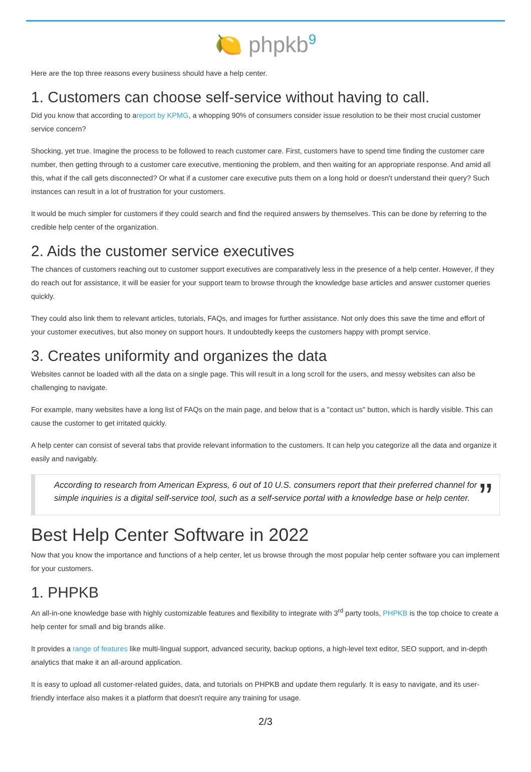🍋 phpkb<sup>9</sup>
Here are the top three reasons every business should have a help center.
1. Customers can choose self-service without having to call.
Did you know that according to areport by KPMG, a whopping 90% of consumers consider issue resolution to be their most crucial customer service concern?
Shocking, yet true. Imagine the process to be followed to reach customer care. First, customers have to spend time finding the customer care number, then getting through to a customer care executive, mentioning the problem, and then waiting for an appropriate response. And amid all this, what if the call gets disconnected? Or what if a customer care executive puts them on a long hold or doesn't understand their query? Such instances can result in a lot of frustration for your customers.
It would be much simpler for customers if they could search and find the required answers by themselves. This can be done by referring to the credible help center of the organization.
2. Aids the customer service executives
The chances of customers reaching out to customer support executives are comparatively less in the presence of a help center. However, if they do reach out for assistance, it will be easier for your support team to browse through the knowledge base articles and answer customer queries quickly.
They could also link them to relevant articles, tutorials, FAQs, and images for further assistance. Not only does this save the time and effort of your customer executives, but also money on support hours. It undoubtedly keeps the customers happy with prompt service.
3. Creates uniformity and organizes the data
Websites cannot be loaded with all the data on a single page. This will result in a long scroll for the users, and messy websites can also be challenging to navigate.
For example, many websites have a long list of FAQs on the main page, and below that is a "contact us" button, which is hardly visible. This can cause the customer to get irritated quickly.
A help center can consist of several tabs that provide relevant information to the customers. It can help you categorize all the data and organize it easily and navigably.
According to research from American Express, 6 out of 10 U.S. consumers report that their preferred channel for simple inquiries is a digital self-service tool, such as a self-service portal with a knowledge base or help center.”
Best Help Center Software in 2022
Now that you know the importance and functions of a help center, let us browse through the most popular help center software you can implement for your customers.
1. PHPKB
An all-in-one knowledge base with highly customizable features and flexibility to integrate with 3<sup>rd</sup> party tools, PHPKB is the top choice to create a help center for small and big brands alike.
It provides a range of features like multi-lingual support, advanced security, backup options, a high-level text editor, SEO support, and in-depth analytics that make it an all-around application.
It is easy to upload all customer-related guides, data, and tutorials on PHPKB and update them regularly. It is easy to navigate, and its user-friendly interface also makes it a platform that doesn't require any training for usage.
2/3